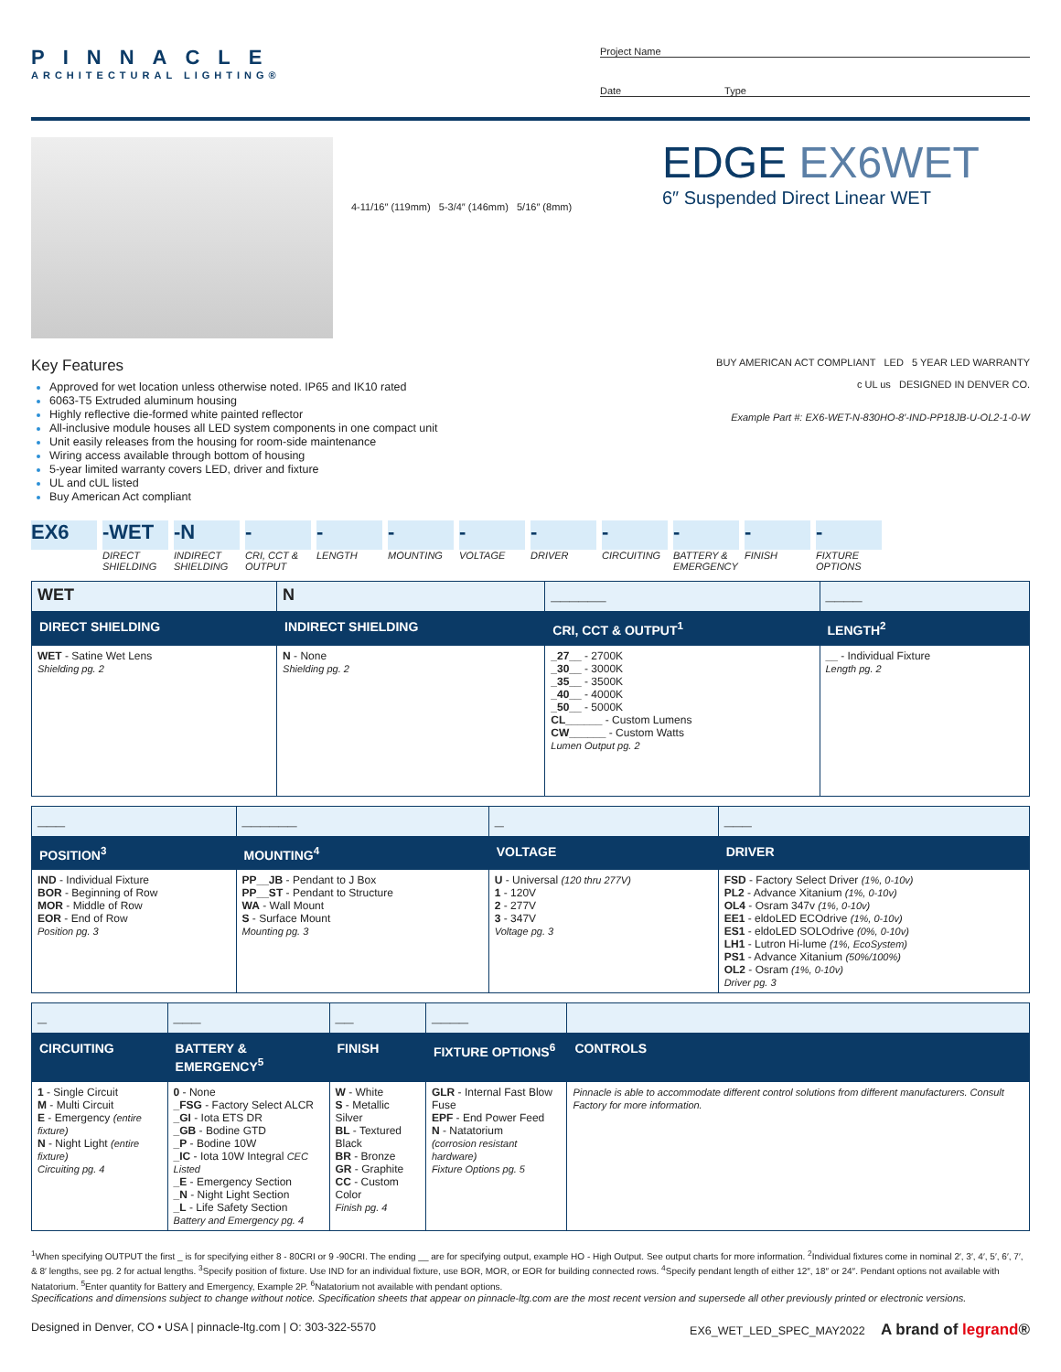PINNACLE
ARCHITECTURAL LIGHTING®
Project Name
Date Type
4-11/16″ (119mm) 5-3/4″ (146mm) 5/16″ (8mm)
EDGE EX6WET
6″ Suspended Direct Linear WET
Key Features
Approved for wet location unless otherwise noted. IP65 and IK10 rated
6063-T5 Extruded aluminum housing
Highly reflective die-formed white painted reflector
All-inclusive module houses all LED system components in one compact unit
Unit easily releases from the housing for room-side maintenance
Wiring access available through bottom of housing
5-year limited warranty covers LED, driver and fixture
UL and cUL listed
Buy American Act compliant
BUY AMERICAN ACT COMPLIANT LED 5 YEAR LED WARRANTY
c UL us DESIGNED IN DENVER CO.
Example Part #: EX6-WET-N-830HO-8′-IND-PP18JB-U-OL2-1-0-W
EX6 -WET
DIRECT SHIELDING
-N
INDIRECT SHIELDING
-
CRI, CCT & OUTPUT
-
LENGTH
-
MOUNTING
-
VOLTAGE
-
DRIVER
-
CIRCUITING
-
BATTERY & EMERGENCY
-
FINISH
-
FIXTURE OPTIONS
| WET | N | ______ | ____ |
| DIRECT SHIELDING | INDIRECT SHIELDING | CRI, CCT & OUTPUT<sup>1</sup> | LENGTH<sup>2</sup> |
| WET - Satine Wet Lens Shielding pg. 2 | N - None Shielding pg. 2 | _27__ - 2700K _30__ - 3000K _35__ - 3500K _40__ - 4000K _50__ - 5000K CL______ - Custom Lumens CW______ - Custom Watts Lumen Output pg. 2 | __ - Individual Fixture Length pg. 2 |
| ___ | ______ | _ | ___ |
| POSITION<sup>3</sup> | MOUNTING<sup>4</sup> | VOLTAGE | DRIVER |
| IND - Individual Fixture BOR - Beginning of Row MOR - Middle of Row EOR - End of Row Position pg. 3 | PP__JB - Pendant to J Box PP__ST - Pendant to Structure WA - Wall Mount S - Surface Mount Mounting pg. 3 | U - Universal (120 thru 277V) 1 - 120V 2 - 277V 3 - 347V Voltage pg. 3 | FSD - Factory Select Driver (1%, 0-10v) PL2 - Advance Xitanium (1%, 0-10v) OL4 - Osram 347v (1%, 0-10v) EE1 - eldoLED ECOdrive (1%, 0-10v) ES1 - eldoLED SOLOdrive (0%, 0-10v) LH1 - Lutron Hi-lume (1%, EcoSystem) PS1 - Advance Xitanium (50%/100%) OL2 - Osram (1%, 0-10v) Driver pg. 3 |
| _ | ___ | __ | ____ | |
| CIRCUITING | BATTERY & EMERGENCY<sup>5</sup> | FINISH | FIXTURE OPTIONS<sup>6</sup> | CONTROLS |
| 1 - Single Circuit M - Multi Circuit E - Emergency (entire fixture) N - Night Light (entire fixture) Circuiting pg. 4 | 0 - None _FSG - Factory Select ALCR _GI - Iota ETS DR _GB - Bodine GTD _P - Bodine 10W _IC - Iota 10W Integral CEC Listed _E - Emergency Section _N - Night Light Section _L - Life Safety Section Battery and Emergency pg. 4 | W - White S - Metallic Silver BL - Textured Black BR - Bronze GR - Graphite CC - Custom Color Finish pg. 4 | GLR - Internal Fast Blow Fuse EPF - End Power Feed N - Natatorium (corrosion resistant hardware) Fixture Options pg. 5 | Pinnacle is able to accommodate different control solutions from different manufacturers. Consult Factory for more information. |
<sup>1</sup> When specifying OUTPUT the first _ is for specifying either 8 - 80CRI or 9 -90CRI. The ending __ are for specifying output, example HO - High Output. See output charts for more information. <sup>2</sup>Individual fixtures come in nominal 2′, 3′, 4′, 5′, 6′, 7′, & 8′ lengths, see pg. 2 for actual lengths. <sup>3</sup>Specify position of fixture. Use IND for an individual fixture, use BOR, MOR, or EOR for building connected rows. <sup>4</sup>Specify pendant length of either 12″, 18″ or 24″. Pendant options not available with Natatorium. <sup>5</sup>Enter quantity for Battery and Emergency, Example 2P. <sup>6</sup>Natatorium not available with pendant options.
Specifications and dimensions subject to change without notice. Specification sheets that appear on pinnacle-ltg.com are the most recent version and supersede all other previously printed or electronic versions.
Designed in Denver, CO • USA | pinnacle-ltg.com | O: 303-322-5570 EX6_WET_LED_SPEC_MAY2022 A brand of legrand®